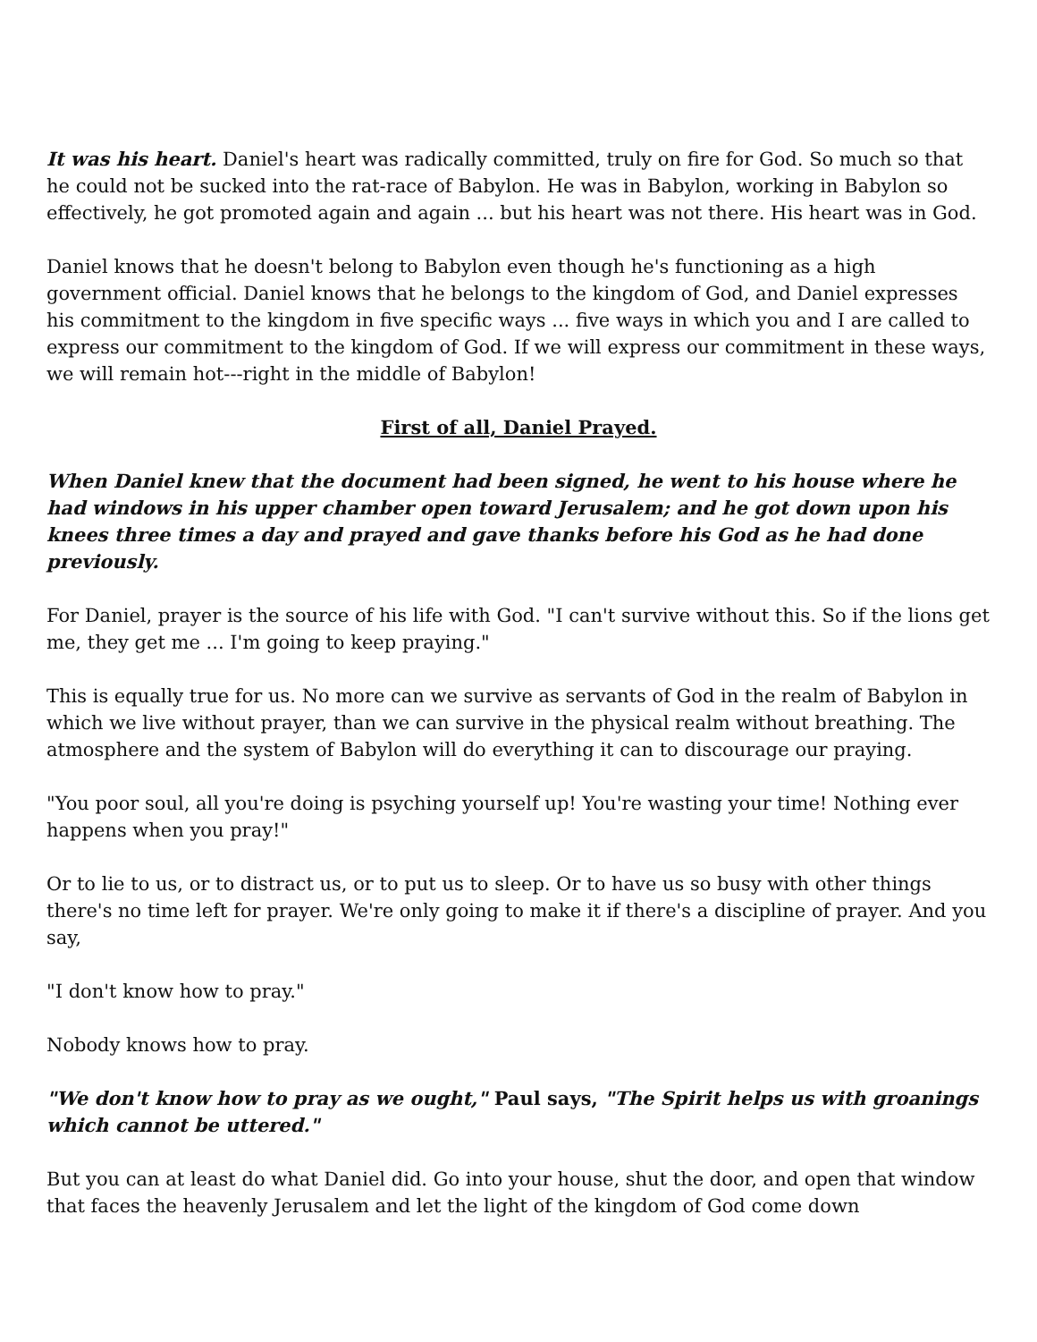It was his heart. Daniel's heart was radically committed, truly on fire for God. So much so that he could not be sucked into the rat-race of Babylon. He was in Babylon, working in Babylon so effectively, he got promoted again and again ... but his heart was not there. His heart was in God.
Daniel knows that he doesn't belong to Babylon even though he's functioning as a high government official. Daniel knows that he belongs to the kingdom of God, and Daniel expresses his commitment to the kingdom in five specific ways ... five ways in which you and I are called to express our commitment to the kingdom of God. If we will express our commitment in these ways, we will remain hot---right in the middle of Babylon!
First of all, Daniel Prayed.
When Daniel knew that the document had been signed, he went to his house where he had windows in his upper chamber open toward Jerusalem; and he got down upon his knees three times a day and prayed and gave thanks before his God as he had done previously.
For Daniel, prayer is the source of his life with God. "I can't survive without this. So if the lions get me, they get me ... I'm going to keep praying."
This is equally true for us. No more can we survive as servants of God in the realm of Babylon in which we live without prayer, than we can survive in the physical realm without breathing. The atmosphere and the system of Babylon will do everything it can to discourage our praying.
"You poor soul, all you're doing is psyching yourself up! You're wasting your time! Nothing ever happens when you pray!"
Or to lie to us, or to distract us, or to put us to sleep. Or to have us so busy with other things there's no time left for prayer. We're only going to make it if there's a discipline of prayer. And you say,
"I don't know how to pray."
Nobody knows how to pray.
"We don't know how to pray as we ought," Paul says, "The Spirit helps us with groanings which cannot be uttered."
But you can at least do what Daniel did. Go into your house, shut the door, and open that window that faces the heavenly Jerusalem and let the light of the kingdom of God come down